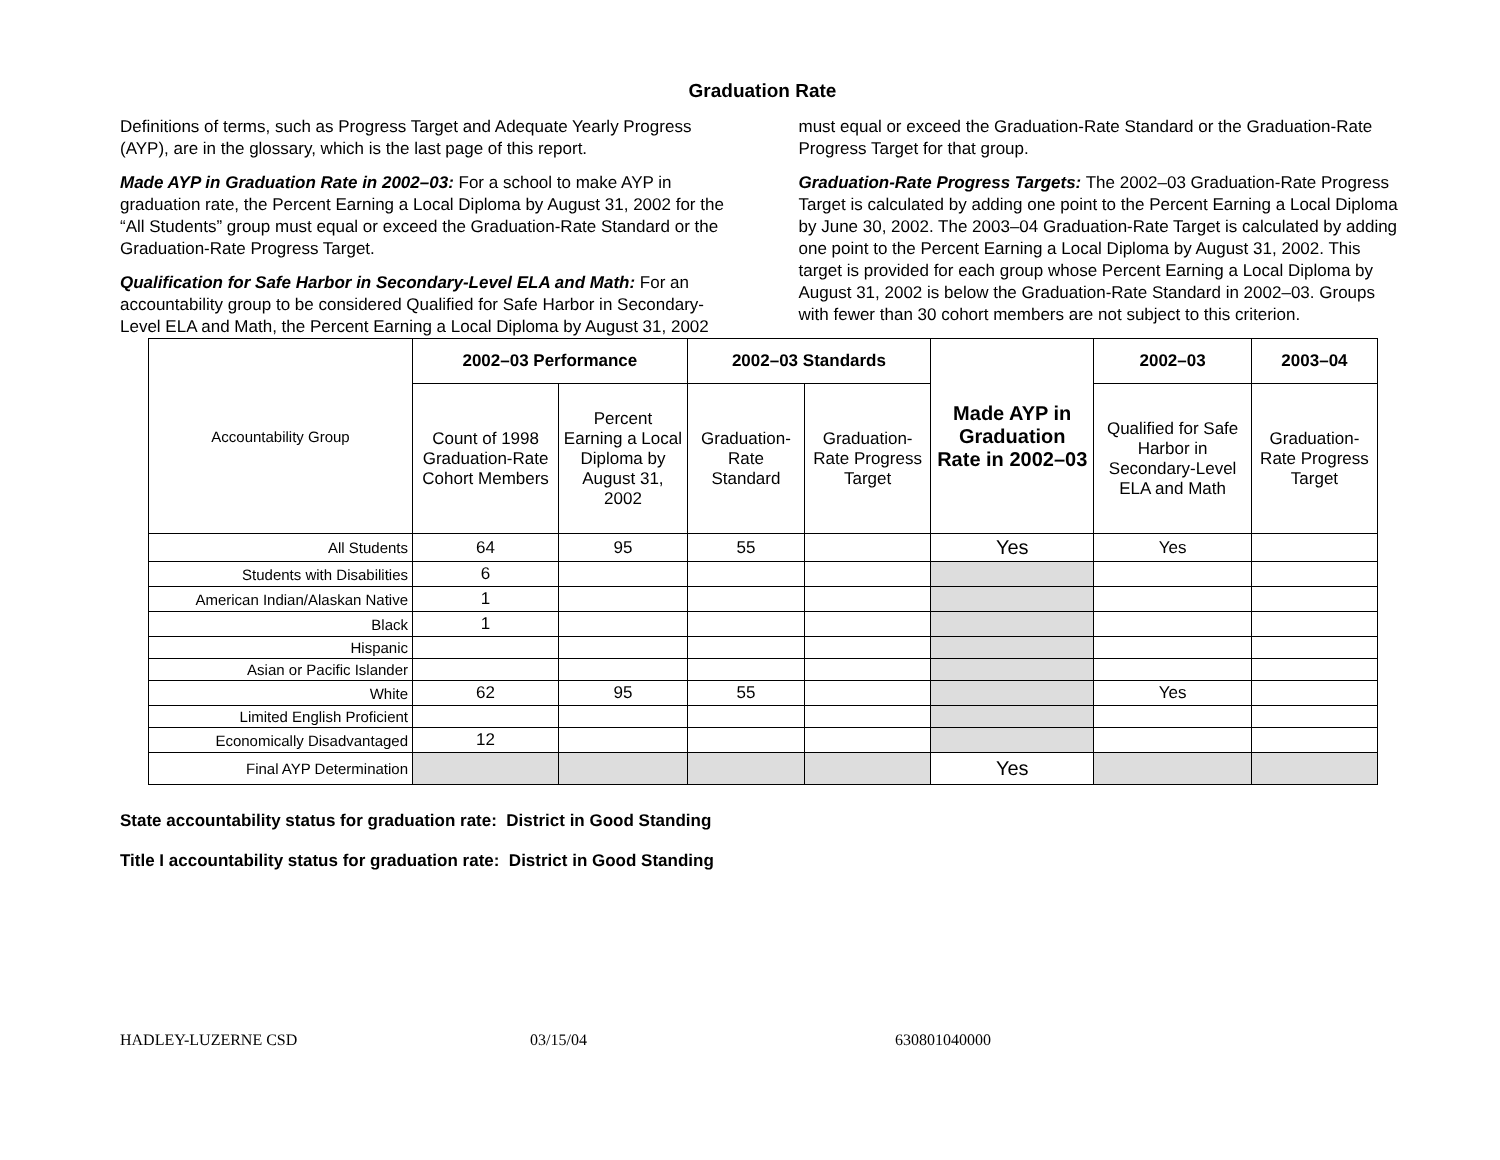Graduation Rate
Definitions of terms, such as Progress Target and Adequate Yearly Progress (AYP), are in the glossary, which is the last page of this report.
Made AYP in Graduation Rate in 2002–03: For a school to make AYP in graduation rate, the Percent Earning a Local Diploma by August 31, 2002 for the “All Students” group must equal or exceed the Graduation-Rate Standard or the Graduation-Rate Progress Target.
Qualification for Safe Harbor in Secondary-Level ELA and Math: For an accountability group to be considered Qualified for Safe Harbor in Secondary-Level ELA and Math, the Percent Earning a Local Diploma by August 31, 2002 must equal or exceed the Graduation-Rate Standard or the Graduation-Rate Progress Target for that group.
Graduation-Rate Progress Targets: The 2002–03 Graduation-Rate Progress Target is calculated by adding one point to the Percent Earning a Local Diploma by June 30, 2002. The 2003–04 Graduation-Rate Target is calculated by adding one point to the Percent Earning a Local Diploma by August 31, 2002. This target is provided for each group whose Percent Earning a Local Diploma by August 31, 2002 is below the Graduation-Rate Standard in 2002–03. Groups with fewer than 30 cohort members are not subject to this criterion.
| Accountability Group | 2002–03 Performance | | 2002–03 Standards | | Made AYP in Graduation Rate in 2002–03 | 2002–03 | 2003–04 |
| | Count of 1998 Graduation-Rate Cohort Members | Percent Earning a Local Diploma by August 31, 2002 | Graduation-Rate Standard | Graduation-Rate Progress Target | | Qualified for Safe Harbor in Secondary-Level ELA and Math | Graduation-Rate Progress Target |
| All Students | 64 | 95 | 55 | | Yes | Yes | |
| Students with Disabilities | 6 | | | | | | |
| American Indian/Alaskan Native | 1 | | | | | | |
| Black | 1 | | | | | | |
| Hispanic | | | | | | | |
| Asian or Pacific Islander | | | | | | | |
| White | 62 | 95 | 55 | | | Yes | |
| Limited English Proficient | | | | | | | |
| Economically Disadvantaged | 12 | | | | | | |
| Final AYP Determination | | | | | Yes | | |
State accountability status for graduation rate: District in Good Standing
Title I accountability status for graduation rate: District in Good Standing
HADLEY-LUZERNE CSD 03/15/04 630801040000